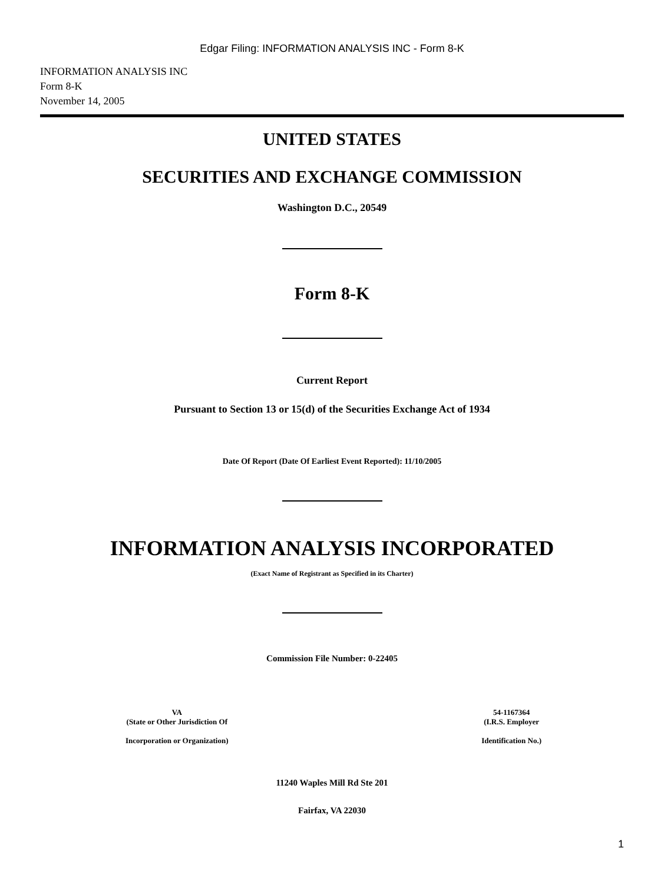Edgar Filing: INFORMATION ANALYSIS INC - Form 8-K
INFORMATION ANALYSIS INC
Form 8-K
November 14, 2005
UNITED STATES
SECURITIES AND EXCHANGE COMMISSION
Washington D.C., 20549
Form 8-K
Current Report
Pursuant to Section 13 or 15(d) of the Securities Exchange Act of 1934
Date Of Report (Date Of Earliest Event Reported): 11/10/2005
INFORMATION ANALYSIS INCORPORATED
(Exact Name of Registrant as Specified in its Charter)
Commission File Number: 0-22405
VA
(State or Other Jurisdiction Of
Incorporation or Organization)
54-1167364
(I.R.S. Employer
Identification No.)
11240 Waples Mill Rd Ste 201
Fairfax, VA 22030
1